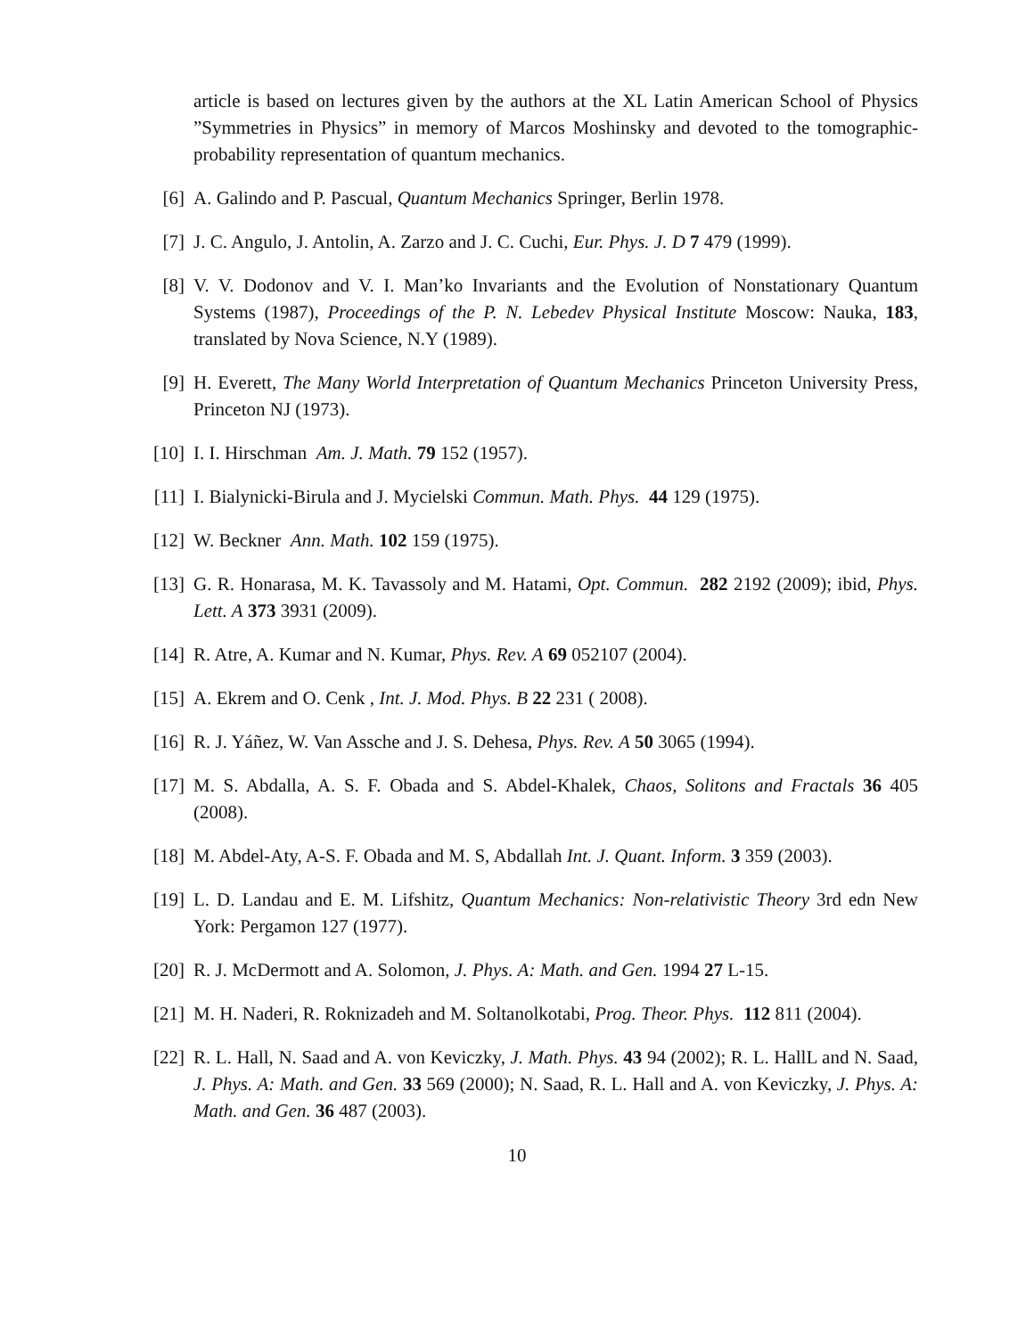article is based on lectures given by the authors at the XL Latin American School of Physics ”Symmetries in Physics” in memory of Marcos Moshinsky and devoted to the tomographic-probability representation of quantum mechanics.
[6] A. Galindo and P. Pascual, Quantum Mechanics Springer, Berlin 1978.
[7] J. C. Angulo, J. Antolin, A. Zarzo and J. C. Cuchi, Eur. Phys. J. D 7 479 (1999).
[8] V. V. Dodonov and V. I. Man’ko Invariants and the Evolution of Nonstationary Quantum Systems (1987), Proceedings of the P. N. Lebedev Physical Institute Moscow: Nauka, 183, translated by Nova Science, N.Y (1989).
[9] H. Everett, The Many World Interpretation of Quantum Mechanics Princeton University Press, Princeton NJ (1973).
[10] I. I. Hirschman Am. J. Math. 79 152 (1957).
[11] I. Bialynicki-Birula and J. Mycielski Commun. Math. Phys. 44 129 (1975).
[12] W. Beckner Ann. Math. 102 159 (1975).
[13] G. R. Honarasa, M. K. Tavassoly and M. Hatami, Opt. Commun. 282 2192 (2009); ibid, Phys. Lett. A 373 3931 (2009).
[14] R. Atre, A. Kumar and N. Kumar, Phys. Rev. A 69 052107 (2004).
[15] A. Ekrem and O. Cenk , Int. J. Mod. Phys. B 22 231 ( 2008).
[16] R. J. Yáñez, W. Van Assche and J. S. Dehesa, Phys. Rev. A 50 3065 (1994).
[17] M. S. Abdalla, A. S. F. Obada and S. Abdel-Khalek, Chaos, Solitons and Fractals 36 405 (2008).
[18] M. Abdel-Aty, A-S. F. Obada and M. S, Abdallah Int. J. Quant. Inform. 3 359 (2003).
[19] L. D. Landau and E. M. Lifshitz, Quantum Mechanics: Non-relativistic Theory 3rd edn New York: Pergamon 127 (1977).
[20] R. J. McDermott and A. Solomon, J. Phys. A: Math. and Gen. 1994 27 L-15.
[21] M. H. Naderi, R. Roknizadeh and M. Soltanolkotabi, Prog. Theor. Phys. 112 811 (2004).
[22] R. L. Hall, N. Saad and A. von Keviczky, J. Math. Phys. 43 94 (2002); R. L. HallL and N. Saad, J. Phys. A: Math. and Gen. 33 569 (2000); N. Saad, R. L. Hall and A. von Keviczky, J. Phys. A: Math. and Gen. 36 487 (2003).
10